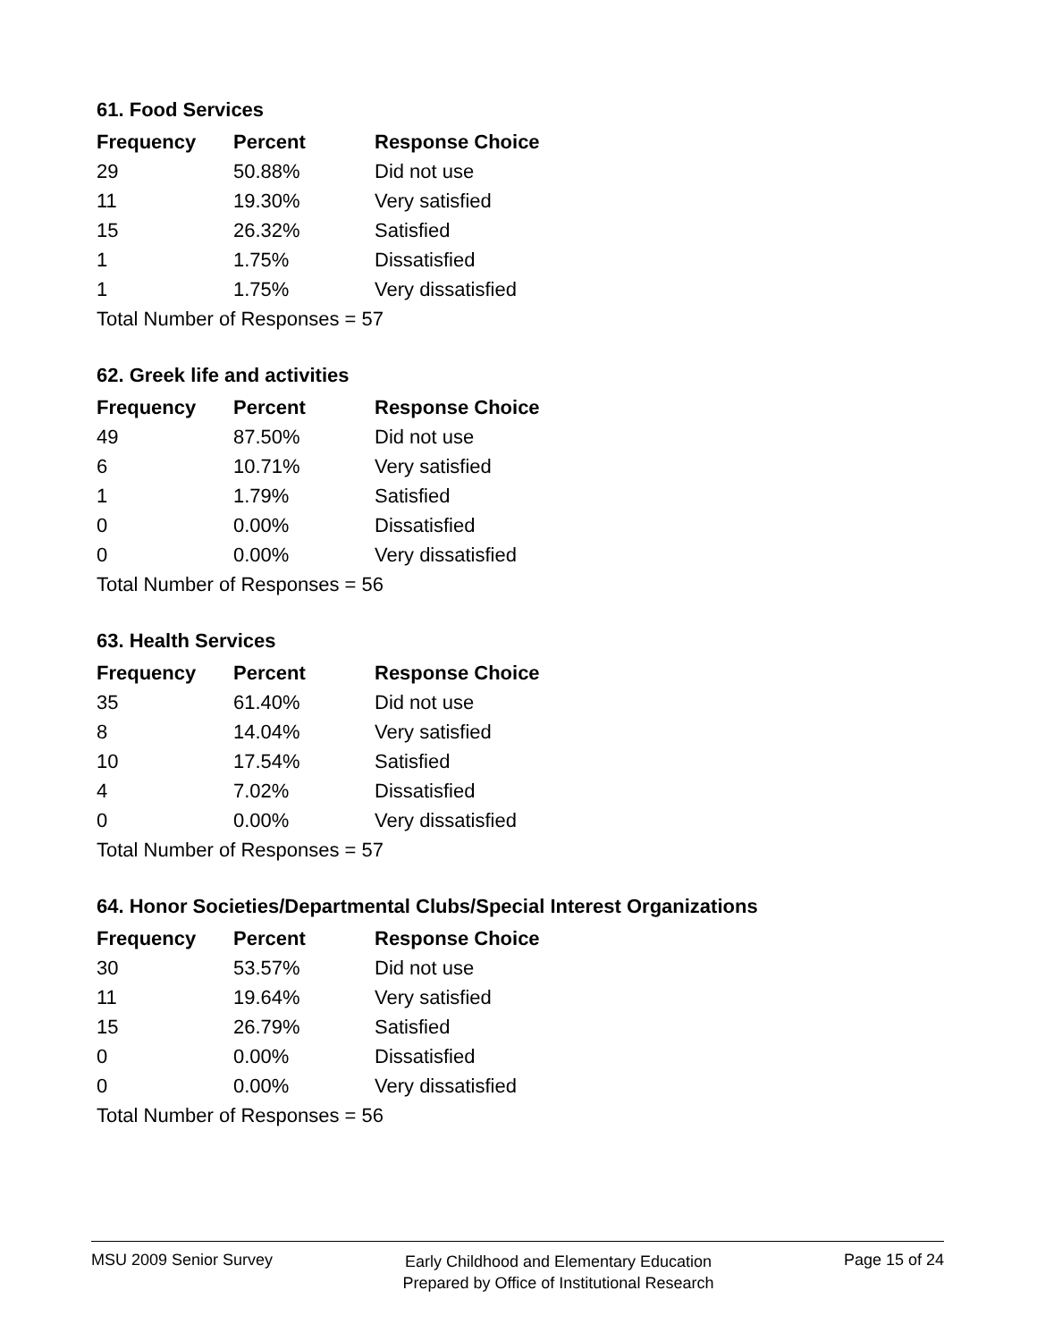61. Food Services
| Frequency | Percent | Response Choice |
| --- | --- | --- |
| 29 | 50.88% | Did not use |
| 11 | 19.30% | Very satisfied |
| 15 | 26.32% | Satisfied |
| 1 | 1.75% | Dissatisfied |
| 1 | 1.75% | Very dissatisfied |
| Total Number of Responses = 57 | | |
62. Greek life and activities
| Frequency | Percent | Response Choice |
| --- | --- | --- |
| 49 | 87.50% | Did not use |
| 6 | 10.71% | Very satisfied |
| 1 | 1.79% | Satisfied |
| 0 | 0.00% | Dissatisfied |
| 0 | 0.00% | Very dissatisfied |
| Total Number of Responses = 56 | | |
63. Health Services
| Frequency | Percent | Response Choice |
| --- | --- | --- |
| 35 | 61.40% | Did not use |
| 8 | 14.04% | Very satisfied |
| 10 | 17.54% | Satisfied |
| 4 | 7.02% | Dissatisfied |
| 0 | 0.00% | Very dissatisfied |
| Total Number of Responses = 57 | | |
64. Honor Societies/Departmental Clubs/Special Interest Organizations
| Frequency | Percent | Response Choice |
| --- | --- | --- |
| 30 | 53.57% | Did not use |
| 11 | 19.64% | Very satisfied |
| 15 | 26.79% | Satisfied |
| 0 | 0.00% | Dissatisfied |
| 0 | 0.00% | Very dissatisfied |
| Total Number of Responses = 56 | | |
MSU 2009 Senior Survey
Early Childhood and Elementary Education
Prepared by Office of Institutional Research
Page 15 of 24